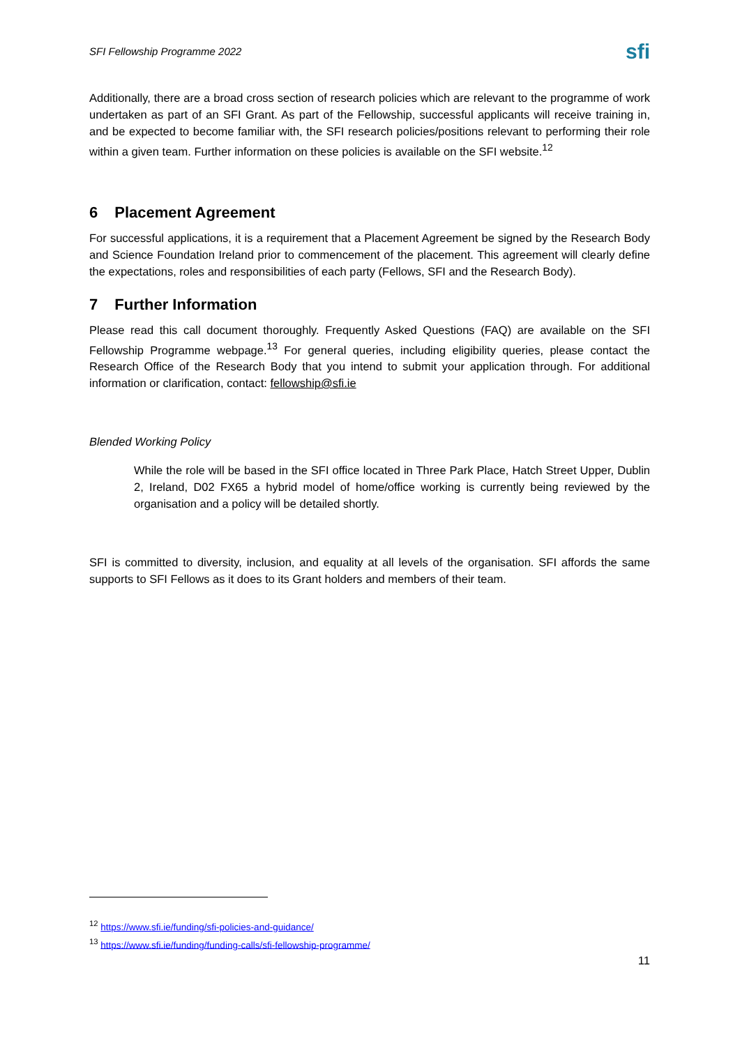SFI Fellowship Programme 2022
sfi
Additionally, there are a broad cross section of research policies which are relevant to the programme of work undertaken as part of an SFI Grant. As part of the Fellowship, successful applicants will receive training in, and be expected to become familiar with, the SFI research policies/positions relevant to performing their role within a given team. Further information on these policies is available on the SFI website.<sup>12</sup>
6 Placement Agreement
For successful applications, it is a requirement that a Placement Agreement be signed by the Research Body and Science Foundation Ireland prior to commencement of the placement. This agreement will clearly define the expectations, roles and responsibilities of each party (Fellows, SFI and the Research Body).
7 Further Information
Please read this call document thoroughly. Frequently Asked Questions (FAQ) are available on the SFI Fellowship Programme webpage.<sup>13</sup> For general queries, including eligibility queries, please contact the Research Office of the Research Body that you intend to submit your application through. For additional information or clarification, contact: fellowship@sfi.ie
Blended Working Policy
While the role will be based in the SFI office located in Three Park Place, Hatch Street Upper, Dublin 2, Ireland, D02 FX65 a hybrid model of home/office working is currently being reviewed by the organisation and a policy will be detailed shortly.
SFI is committed to diversity, inclusion, and equality at all levels of the organisation. SFI affords the same supports to SFI Fellows as it does to its Grant holders and members of their team.
<sup>12</sup> https://www.sfi.ie/funding/sfi-policies-and-guidance/
<sup>13</sup> https://www.sfi.ie/funding/funding-calls/sfi-fellowship-programme/
11